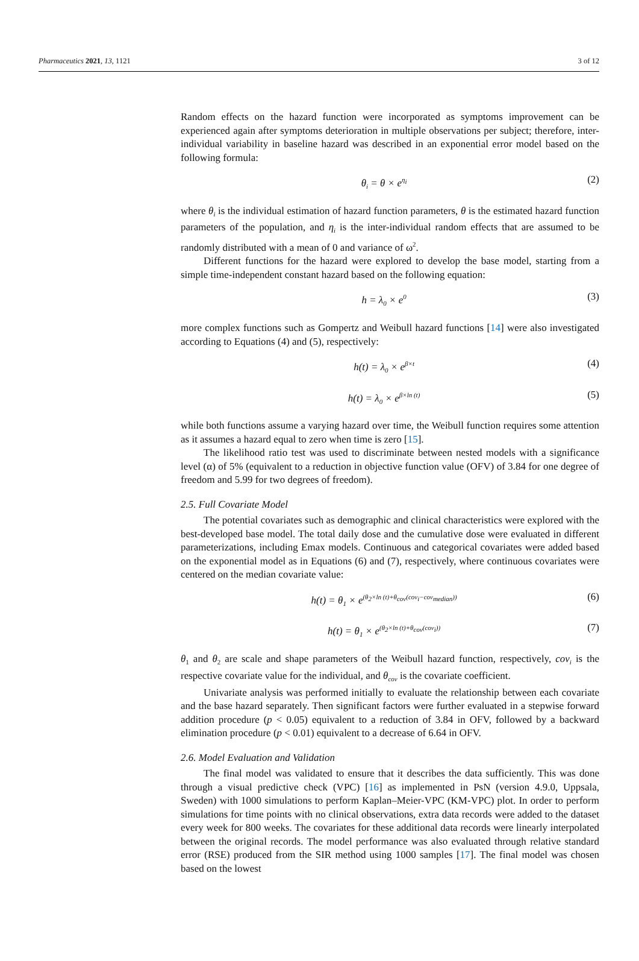Pharmaceutics 2021, 13, 1121 3 of 12
Random effects on the hazard function were incorporated as symptoms improvement can be experienced again after symptoms deterioration in multiple observations per subject; therefore, inter-individual variability in baseline hazard was described in an exponential error model based on the following formula:
θ<sub>i</sub> = θ × e<sup>η<sub>i</sub></sup> (2)
where θ<sub>i</sub> is the individual estimation of hazard function parameters, θ is the estimated hazard function parameters of the population, and η<sub>i</sub> is the inter-individual random effects that are assumed to be randomly distributed with a mean of 0 and variance of ω<sup>2</sup>.
Different functions for the hazard were explored to develop the base model, starting from a simple time-independent constant hazard based on the following equation:
h = λ<sub>0</sub> × e<sup>0</sup> (3)
more complex functions such as Gompertz and Weibull hazard functions [14] were also investigated according to Equations (4) and (5), respectively:
h(t) = λ<sub>0</sub> × e<sup>β×t</sup> (4)
h(t) = λ<sub>0</sub> × e<sup>β×ln (t)</sup> (5)
while both functions assume a varying hazard over time, the Weibull function requires some attention as it assumes a hazard equal to zero when time is zero [15].
The likelihood ratio test was used to discriminate between nested models with a significance level (α) of 5% (equivalent to a reduction in objective function value (OFV) of 3.84 for one degree of freedom and 5.99 for two degrees of freedom).
2.5. Full Covariate Model
The potential covariates such as demographic and clinical characteristics were explored with the best-developed base model. The total daily dose and the cumulative dose were evaluated in different parameterizations, including Emax models. Continuous and categorical covariates were added based on the exponential model as in Equations (6) and (7), respectively, where continuous covariates were centered on the median covariate value:
h(t) = θ<sub>1</sub> × e<sup>(θ<sub>2</sub>×ln (t)+θ<sub>cov</sub>(cov<sub>i</sub>−cov<sub>median</sub>))</sup> (6)
h(t) = θ<sub>1</sub> × e<sup>(θ<sub>2</sub>×ln (t)+θ<sub>cov</sub>(cov<sub>i</sub>))</sup> (7)
θ<sub>1</sub> and θ<sub>2</sub> are scale and shape parameters of the Weibull hazard function, respectively, cov<sub>i</sub> is the respective covariate value for the individual, and θ<sub>cov</sub> is the covariate coefficient.
Univariate analysis was performed initially to evaluate the relationship between each covariate and the base hazard separately. Then significant factors were further evaluated in a stepwise forward addition procedure (p < 0.05) equivalent to a reduction of 3.84 in OFV, followed by a backward elimination procedure (p < 0.01) equivalent to a decrease of 6.64 in OFV.
2.6. Model Evaluation and Validation
The final model was validated to ensure that it describes the data sufficiently. This was done through a visual predictive check (VPC) [16] as implemented in PsN (version 4.9.0, Uppsala, Sweden) with 1000 simulations to perform Kaplan–Meier-VPC (KM-VPC) plot. In order to perform simulations for time points with no clinical observations, extra data records were added to the dataset every week for 800 weeks. The covariates for these additional data records were linearly interpolated between the original records. The model performance was also evaluated through relative standard error (RSE) produced from the SIR method using 1000 samples [17]. The final model was chosen based on the lowest